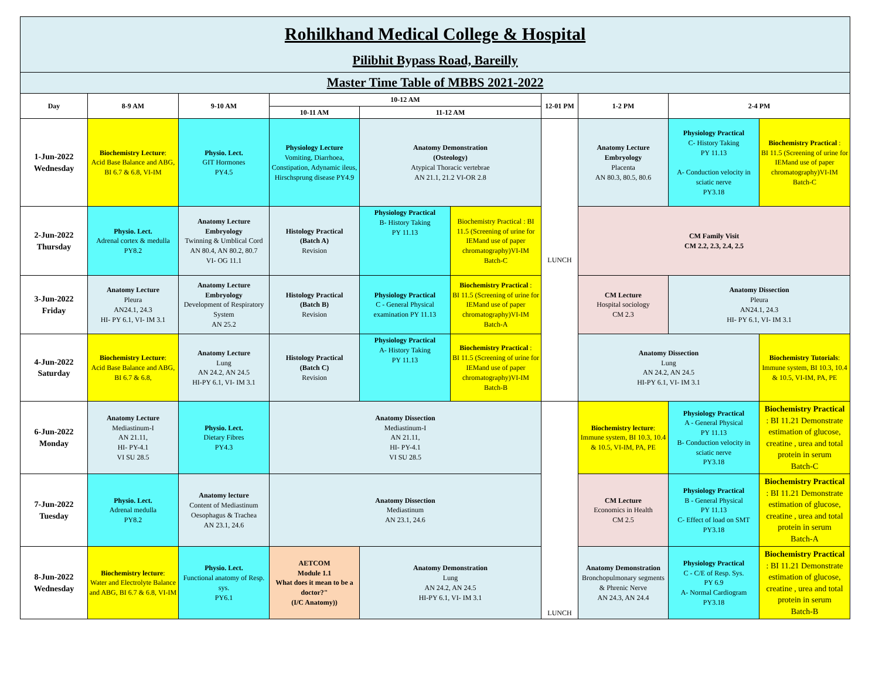| Rohilkhand Medical College & Hospital Pilibhit Bypass Road, Bareilly | | | | | | | | | |
| Master Time Table of MBBS 2021-2022 | | | | | | | | | |
| Day | 8-9 AM | 9-10 AM | 10-12 AM | | | 12-01 PM | 1-2 PM | 2-4 PM | |
| | | | 10-11 AM | 11-12 AM | | | | | |
| 1-Jun-2022 Wednesday | Biochemistry Lecture : Acid Base Balance and ABG, BI 6.7 & 6.8, VI-IM | Physio. Lect. GIT Hormones PY4.5 | Physiology Lecture Vomiting, Diarrhoea, Constipation, Adynamic ileus, Hirschsprung disease PY4.9 | Anatomy Demonstration (Osteology) Atypical Thoracic vertebrae AN 21.1, 21.2 VI-OR 2.8 | | LUNCH | Anatomy Lecture Embryology Placenta AN 80.3, 80.5, 80.6 | Physiology Practical C- History Taking PY 11.13 A- Conduction velocity in sciatic nerve PY3.18 | Biochemistry Practical : BI 11.5 (Screening of urine for IEMand use of paper chromatography)VI-IM Batch-C |
| 2-Jun-2022 Thursday | Physio. Lect. Adrenal cortex & medulla PY8.2 | Anatomy Lecture Embryology Twinning & Umblical Cord AN 80.4, AN 80.2, 80.7 VI- OG 11.1 | Histology Practical (Batch A) Revision | Physiology Practical B- History Taking PY 11.13 | Biochemistry Practical : BI 11.5 (Screening of urine for IEMand use of paper chromatography)VI-IM Batch-C | | CM Family Visit CM 2.2, 2.3, 2.4, 2.5 | | |
| 3-Jun-2022 Friday | Anatomy Lecture Pleura AN24.1, 24.3 HI- PY 6.1, VI- IM 3.1 | Anatomy Lecture Embryology Development of Respiratory System AN 25.2 | Histology Practical (Batch B) Revision | Physiology Practical C - General Physical examination PY 11.13 | Biochemistry Practical : BI 11.5 (Screening of urine for IEMand use of paper chromatography)VI-IM Batch-A | | CM Lecture Hospital sociology CM 2.3 | Anatomy Dissection Pleura AN24.1, 24.3 HI- PY 6.1, VI- IM 3.1 | |
| 4-Jun-2022 Saturday | Biochemistry Lecture : Acid Base Balance and ABG, BI 6.7 & 6.8, | Anatomy Lecture Lung AN 24.2, AN 24.5 HI-PY 6.1, VI- IM 3.1 | Histology Practical (Batch C) Revision | Physiology Practical A- History Taking PY 11.13 | Biochemistry Practical : BI 11.5 (Screening of urine for IEMand use of paper chromatography)VI-IM Batch-B | | Anatomy Dissection Lung AN 24.2, AN 24.5 HI-PY 6.1, VI- IM 3.1 | | Biochemistry Tutorials : Immune system, BI 10.3, 10.4 & 10.5, VI-IM, PA, PE |
| 6-Jun-2022 Monday | Anatomy Lecture Mediastinum-I AN 21.11, HI- PY-4.1 VI SU 28.5 | Physio. Lect. Dietary Fibres PY4.3 | Anatomy Dissection Mediastinum-I AN 21.11, HI- PY-4.1 VI SU 28.5 | | | LUNCH | Biochemistry lecture : Immune system, BI 10.3, 10.4 & 10.5, VI-IM, PA, PE | Physiology Practical A - General Physical PY 11.13 B- Conduction velocity in sciatic nerve PY3.18 | Biochemistry Practical : BI 11.21 Demonstrate estimation of glucose, creatine , urea and total protein in serum Batch-C |
| 7-Jun-2022 Tuesday | Physio. Lect. Adrenal medulla PY8.2 | Anatomy lecture Content of Mediastinum Oesophagus & Trachea AN 23.1, 24.6 | Anatomy Dissection Mediastinum AN 23.1, 24.6 | | | | CM Lecture Economics in Health CM 2.5 | Physiology Practical B - General Physical PY 11.13 C- Effect of load on SMT PY3.18 | Biochemistry Practical : BI 11.21 Demonstrate estimation of glucose, creatine , urea and total protein in serum Batch-A |
| 8-Jun-2022 Wednesday | Biochemistry lecture : Water and Electrolyte Balance and ABG, BI 6.7 & 6.8, VI-IM | Physio. Lect. Functional anatomy of Resp. sys. PY6.1 | AETCOM Module 1.1 What does it mean to be a doctor?" (I/C Anatomy)) | Anatomy Demonstration Lung AN 24.2, AN 24.5 HI-PY 6.1, VI- IM 3.1 | | | Anatomy Demonstration Bronchopulmonary segments & Phrenic Nerve AN 24.3, AN 24.4 | Physiology Practical C - C/E of Resp. Sys. PY 6.9 A- Normal Cardiogram PY3.18 | Biochemistry Practical : BI 11.21 Demonstrate estimation of glucose, creatine , urea and total protein in serum Batch-B |